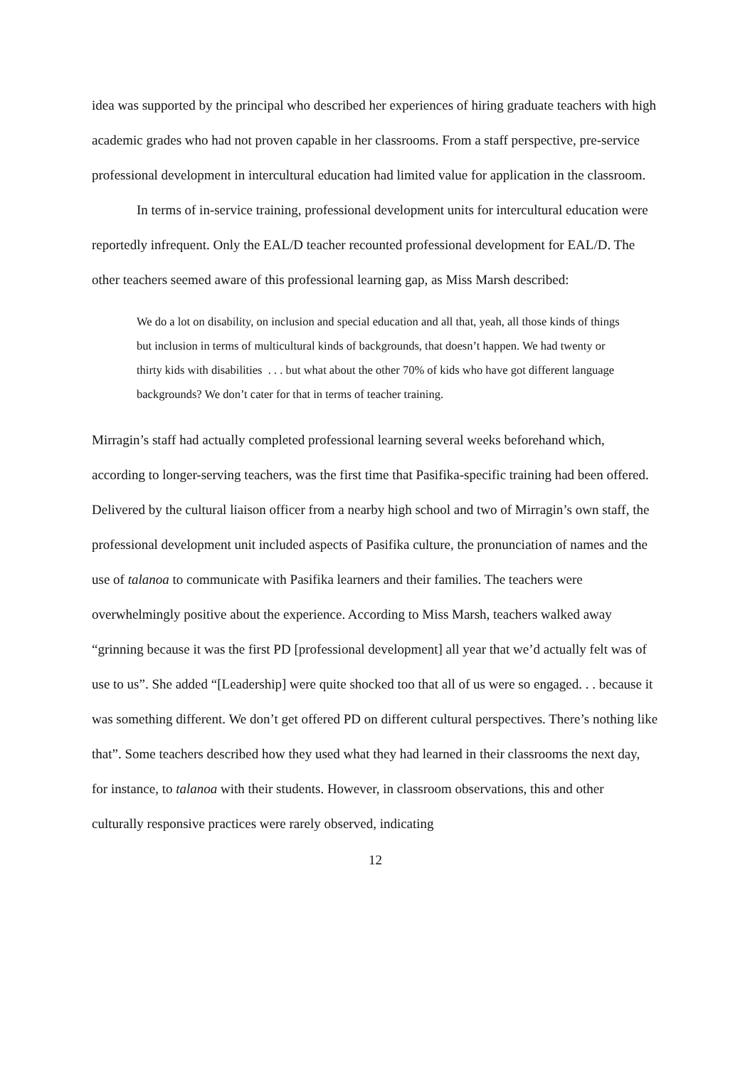idea was supported by the principal who described her experiences of hiring graduate teachers with high academic grades who had not proven capable in her classrooms. From a staff perspective, pre-service professional development in intercultural education had limited value for application in the classroom.
In terms of in-service training, professional development units for intercultural education were reportedly infrequent. Only the EAL/D teacher recounted professional development for EAL/D. The other teachers seemed aware of this professional learning gap, as Miss Marsh described:
We do a lot on disability, on inclusion and special education and all that, yeah, all those kinds of things but inclusion in terms of multicultural kinds of backgrounds, that doesn’t happen. We had twenty or thirty kids with disabilities . . . but what about the other 70% of kids who have got different language backgrounds? We don’t cater for that in terms of teacher training.
Mirragin’s staff had actually completed professional learning several weeks beforehand which, according to longer-serving teachers, was the first time that Pasifika-specific training had been offered. Delivered by the cultural liaison officer from a nearby high school and two of Mirragin’s own staff, the professional development unit included aspects of Pasifika culture, the pronunciation of names and the use of talanoa to communicate with Pasifika learners and their families. The teachers were overwhelmingly positive about the experience. According to Miss Marsh, teachers walked away “grinning because it was the first PD [professional development] all year that we’d actually felt was of use to us”. She added “[Leadership] were quite shocked too that all of us were so engaged. . . because it was something different. We don’t get offered PD on different cultural perspectives. There’s nothing like that”. Some teachers described how they used what they had learned in their classrooms the next day, for instance, to talanoa with their students. However, in classroom observations, this and other culturally responsive practices were rarely observed, indicating
12